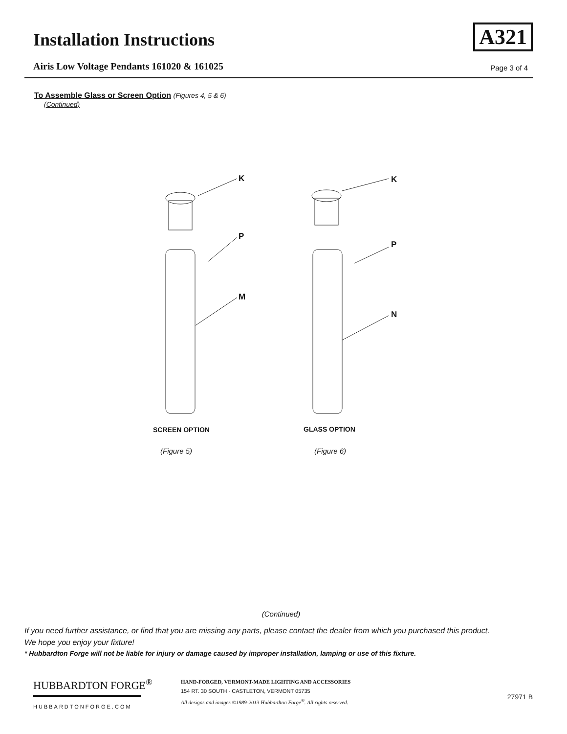Installation Instructions
Airis Low Voltage Pendants 161020 & 161025
A321
Page 3 of 4
To Assemble Glass or Screen Option (Figures 4, 5 & 6)
(Continued)
K
P
M
K
P
N
SCREEN OPTION
GLASS OPTION
(Figure 5)
(Figure 6)
(Continued)
If you need further assistance, or find that you are missing any parts, please contact the dealer from which you purchased this product.
We hope you enjoy your fixture!
* Hubbardton Forge will not be liable for injury or damage caused by improper installation, lamping or use of this fixture.
HUBBARDTON FORGE<sup>®</sup>
HUBBARDTONFORGE.COM
HAND-FORGED, VERMONT-MADE LIGHTING AND ACCESSORIES
154 RT. 30 SOUTH · CASTLETON, VERMONT 05735
All designs and images ©1989-2013 Hubbardton Forge<sup>®</sup>. All rights reserved.
27971 B